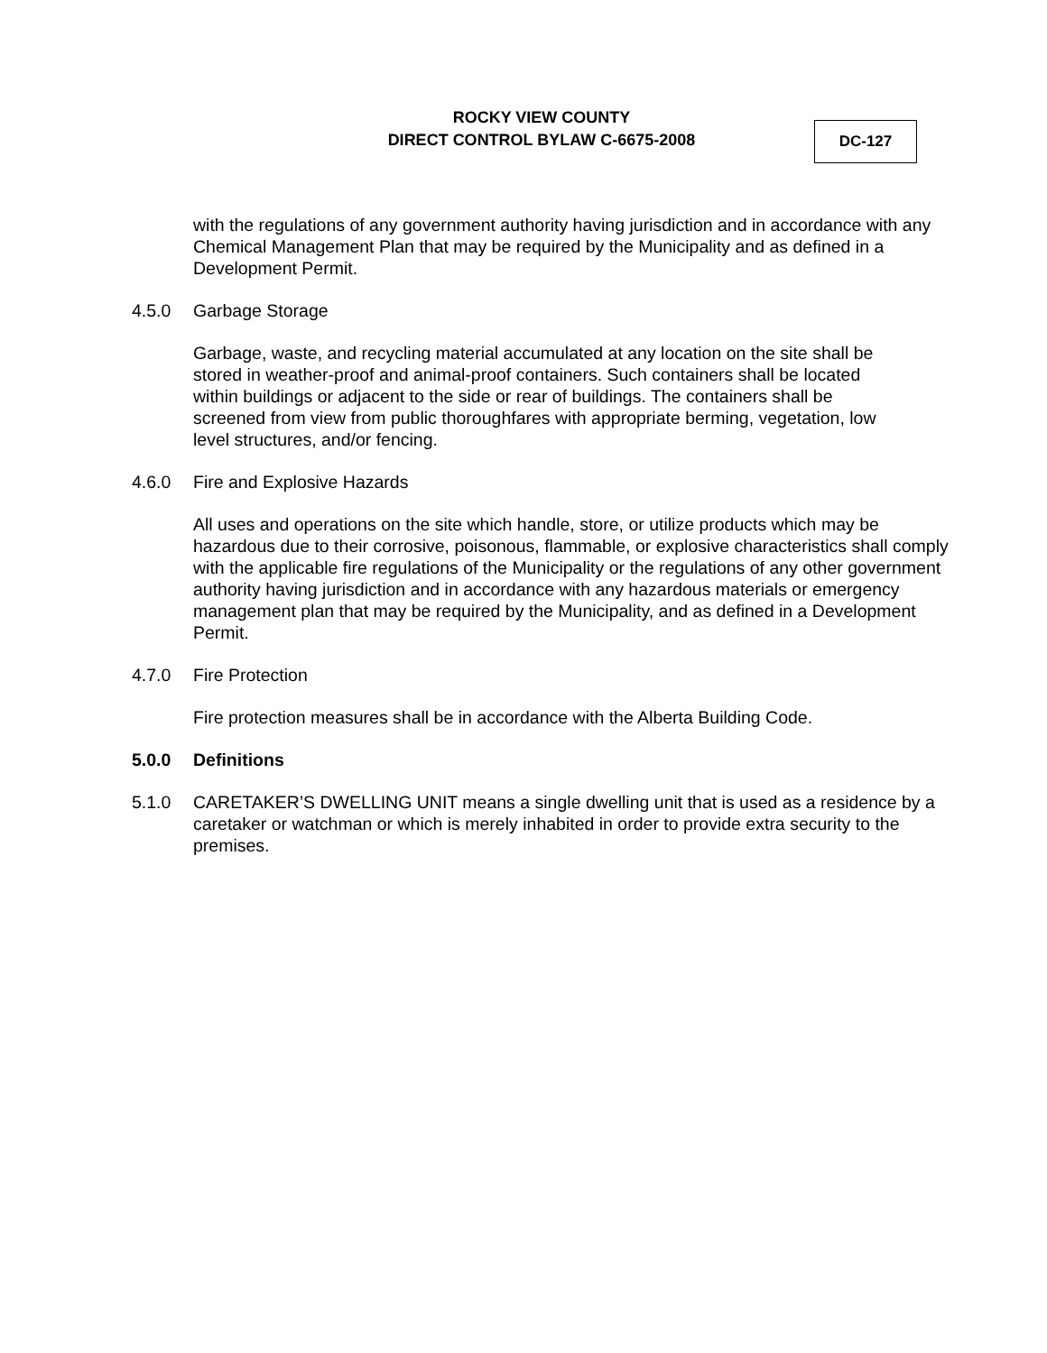ROCKY VIEW COUNTY
DIRECT CONTROL BYLAW C-6675-2008
DC-127
with the regulations of any government authority having jurisdiction and in accordance with any Chemical Management Plan that may be required by the Municipality and as defined in a Development Permit.
4.5.0 Garbage Storage
Garbage, waste, and recycling material accumulated at any location on the site shall be stored in weather-proof and animal-proof containers. Such containers shall be located within buildings or adjacent to the side or rear of buildings. The containers shall be screened from view from public thoroughfares with appropriate berming, vegetation, low level structures, and/or fencing.
4.6.0 Fire and Explosive Hazards
All uses and operations on the site which handle, store, or utilize products which may be hazardous due to their corrosive, poisonous, flammable, or explosive characteristics shall comply with the applicable fire regulations of the Municipality or the regulations of any other government authority having jurisdiction and in accordance with any hazardous materials or emergency management plan that may be required by the Municipality, and as defined in a Development Permit.
4.7.0 Fire Protection
Fire protection measures shall be in accordance with the Alberta Building Code.
5.0.0 Definitions
5.1.0 CARETAKER’S DWELLING UNIT means a single dwelling unit that is used as a residence by a caretaker or watchman or which is merely inhabited in order to provide extra security to the premises.